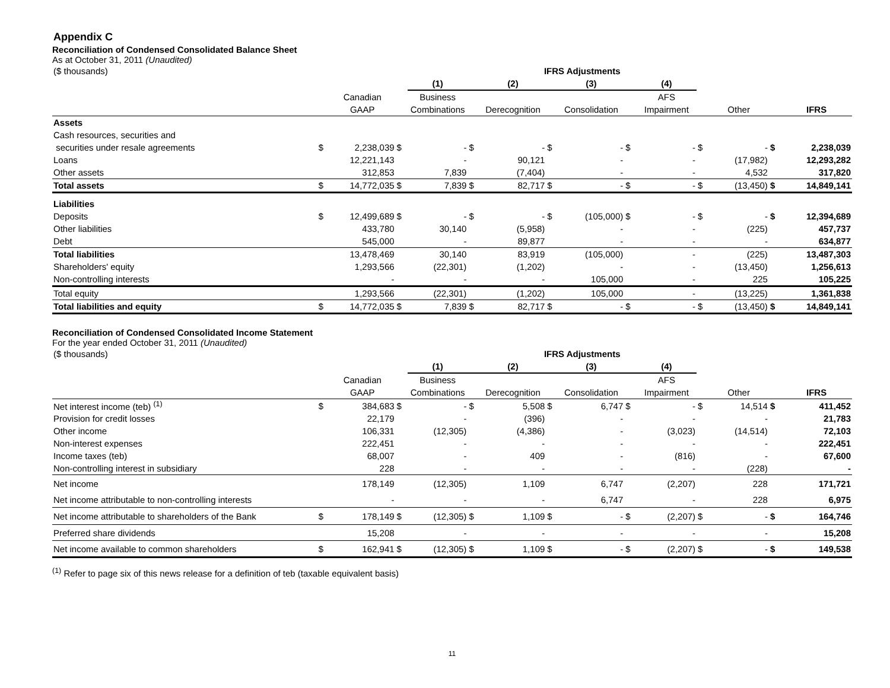Appendix C
Reconciliation of Condensed Consolidated Balance Sheet
As at October 31, 2011 (Unaudited)
| ($ thousands) | | | IFRS Adjustments | | | | | | | | | | | |
| | | | | (1) | | (2) | | (3) | | (4) | | | | |
| | | Canadian | | Business | | | | | | AFS | | | | |
| | | GAAP | | Combinations | | Derecognition | | Consolidation | | Impairment | | Other | | IFRS |
| Assets | | | | | | | | | | | | | | |
| Cash resources, securities and | | | | | | | | | | | | | | |
| securities under resale agreements | $ | 2,238,039 | $ | - | $ | - | $ | - | $ | - | $ | - | $ | 2,238,039 |
| Loans | | 12,221,143 | | - | | 90,121 | | - | | - | | (17,982) | | 12,293,282 |
| Other assets | | 312,853 | | 7,839 | | (7,404) | | - | | - | | 4,532 | | 317,820 |
| Total assets | $ | 14,772,035 | $ | 7,839 | $ | 82,717 | $ | - | $ | - | $ | (13,450) | $ | 14,849,141 |
| Liabilities | | | | | | | | | | | | | | |
| Deposits | $ | 12,499,689 | $ | - | $ | - | $ | (105,000) | $ | - | $ | - | $ | 12,394,689 |
| Other liabilities | | 433,780 | | 30,140 | | (5,958) | | - | | - | | (225) | | 457,737 |
| Debt | | 545,000 | | - | | 89,877 | | - | | - | | - | | 634,877 |
| Total liabilities | | 13,478,469 | | 30,140 | | 83,919 | | (105,000) | | - | | (225) | | 13,487,303 |
| Shareholders' equity | | 1,293,566 | | (22,301) | | (1,202) | | - | | - | | (13,450) | | 1,256,613 |
| Non-controlling interests | | - | | - | | - | | 105,000 | | - | | 225 | | 105,225 |
| Total equity | | 1,293,566 | | (22,301) | | (1,202) | | 105,000 | | - | | (13,225) | | 1,361,838 |
| Total liabilities and equity | $ | 14,772,035 | $ | 7,839 | $ | 82,717 | $ | - | $ | - | $ | (13,450) | $ | 14,849,141 |
Reconciliation of Condensed Consolidated Income Statement
For the year ended October 31, 2011 (Unaudited)
| ($ thousands) | | | IFRS Adjustments | | | | | | | | | | | |
| | | | | (1) | | (2) | | (3) | | (4) | | | | |
| | | Canadian | | Business | | | | | | AFS | | | | |
| | | GAAP | | Combinations | | Derecognition | | Consolidation | | Impairment | | Other | | IFRS |
| Net interest income (teb) <sup>(1)</sup> | $ | 384,683 | $ | - | $ | 5,508 | $ | 6,747 | $ | - | $ | 14,514 | $ | 411,452 |
| Provision for credit losses | | 22,179 | | - | | (396) | | - | | - | | - | | 21,783 |
| Other income | | 106,331 | | (12,305) | | (4,386) | | - | | (3,023) | | (14,514) | | 72,103 |
| Non-interest expenses | | 222,451 | | - | | - | | - | | - | | - | | 222,451 |
| Income taxes (teb) | | 68,007 | | - | | 409 | | - | | (816) | | - | | 67,600 |
| Non-controlling interest in subsidiary | | 228 | | - | | - | | - | | - | | (228) | | - |
| Net income | | 178,149 | | (12,305) | | 1,109 | | 6,747 | | (2,207) | | 228 | | 171,721 |
| Net income attributable to non-controlling interests | | - | | - | | - | | 6,747 | | - | | 228 | | 6,975 |
| Net income attributable to shareholders of the Bank | $ | 178,149 | $ | (12,305) | $ | 1,109 | $ | - | $ | (2,207) | $ | - | $ | 164,746 |
| Preferred share dividends | | 15,208 | | - | | - | | - | | - | | - | | 15,208 |
| Net income available to common shareholders | $ | 162,941 | $ | (12,305) | $ | 1,109 | $ | - | $ | (2,207) | $ | - | $ | 149,538 |
<sup>(1)</sup> Refer to page six of this news release for a definition of teb (taxable equivalent basis)
11